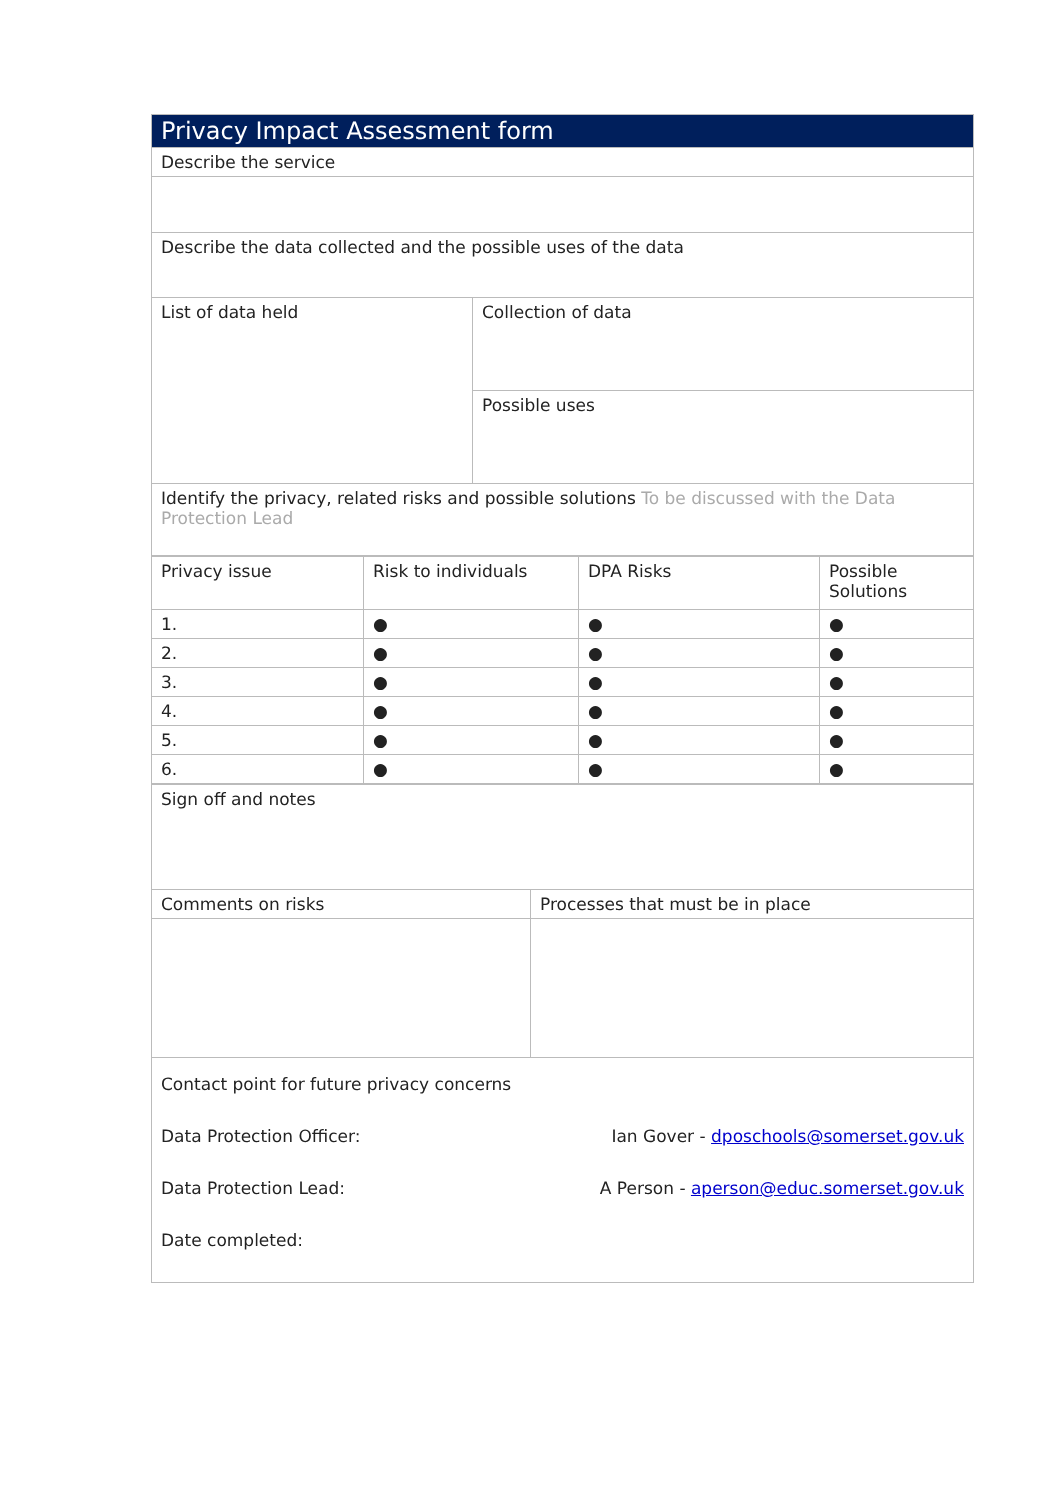| Privacy Impact Assessment form | |
| --- | --- |
| Describe the service | |
| Describe the data collected and the possible uses of the data | |
| List of data held | Collection of data |
| | Possible uses |
| Identify the privacy, related risks and possible solutions To be discussed with the Data Protection Lead | |
| Privacy issue | Risk to individuals | DPA Risks | Possible Solutions |
| --- | --- | --- | --- |
| 1. | ● | ● | ● |
| 2. | ● | ● | ● |
| 3. | ● | ● | ● |
| 4. | ● | ● | ● |
| 5. | ● | ● | ● |
| 6. | ● | ● | ● |
| Sign off and notes | |
| Comments on risks | Processes that must be in place |
| Contact point for future privacy concerns Data Protection Officer: Ian Gover - dposchools@somerset.gov.uk Data Protection Lead: A Person - aperson@educ.somerset.gov.uk Date completed: | |